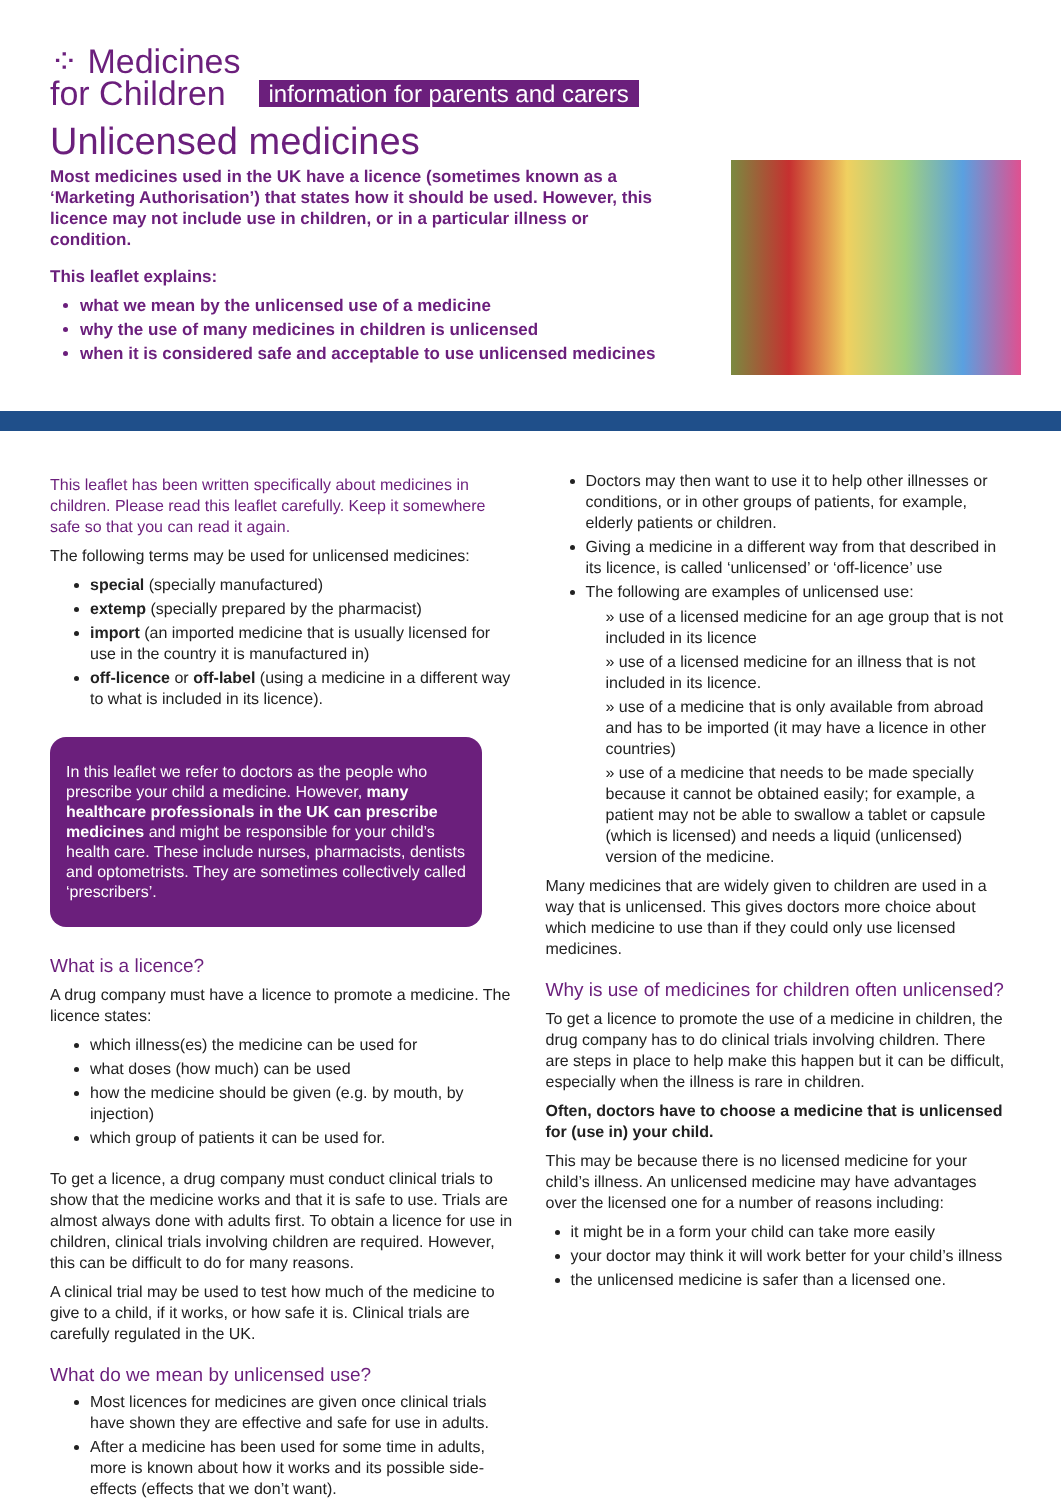⁘ Medicines
for Children
information for parents and carers
Unlicensed medicines
Most medicines used in the UK have a licence (sometimes known as a ‘Marketing Authorisation’) that states how it should be used. However, this licence may not include use in children, or in a particular illness or condition.
This leaflet explains:
what we mean by the unlicensed use of a medicine
why the use of many medicines in children is unlicensed
when it is considered safe and acceptable to use unlicensed medicines
This leaflet has been written specifically about medicines in children. Please read this leaflet carefully. Keep it somewhere safe so that you can read it again.
The following terms may be used for unlicensed medicines:
special (specially manufactured)
extemp (specially prepared by the pharmacist)
import (an imported medicine that is usually licensed for use in the country it is manufactured in)
off-licence or off-label (using a medicine in a different way to what is included in its licence).
In this leaflet we refer to doctors as the people who prescribe your child a medicine. However, many healthcare professionals in the UK can prescribe medicines and might be responsible for your child’s health care. These include nurses, pharmacists, dentists and optometrists. They are sometimes collectively called ‘prescribers’.
What is a licence?
A drug company must have a licence to promote a medicine. The licence states:
which illness(es) the medicine can be used for
what doses (how much) can be used
how the medicine should be given (e.g. by mouth, by injection)
which group of patients it can be used for.
To get a licence, a drug company must conduct clinical trials to show that the medicine works and that it is safe to use. Trials are almost always done with adults first. To obtain a licence for use in children, clinical trials involving children are required. However, this can be difficult to do for many reasons.
A clinical trial may be used to test how much of the medicine to give to a child, if it works, or how safe it is. Clinical trials are carefully regulated in the UK.
What do we mean by unlicensed use?
Most licences for medicines are given once clinical trials have shown they are effective and safe for use in adults.
After a medicine has been used for some time in adults, more is known about how it works and its possible side-effects (effects that we don’t want).
Doctors may then want to use it to help other illnesses or conditions, or in other groups of patients, for example, elderly patients or children.
Giving a medicine in a different way from that described in its licence, is called ‘unlicensed’ or ‘off-licence’ use
The following are examples of unlicensed use:
» use of a licensed medicine for an age group that is not included in its licence
» use of a licensed medicine for an illness that is not included in its licence.
» use of a medicine that is only available from abroad and has to be imported (it may have a licence in other countries)
» use of a medicine that needs to be made specially because it cannot be obtained easily; for example, a patient may not be able to swallow a tablet or capsule (which is licensed) and needs a liquid (unlicensed) version of the medicine.
Many medicines that are widely given to children are used in a way that is unlicensed. This gives doctors more choice about which medicine to use than if they could only use licensed medicines.
Why is use of medicines for children often unlicensed?
To get a licence to promote the use of a medicine in children, the drug company has to do clinical trials involving children. There are steps in place to help make this happen but it can be difficult, especially when the illness is rare in children.
Often, doctors have to choose a medicine that is unlicensed for (use in) your child.
This may be because there is no licensed medicine for your child’s illness. An unlicensed medicine may have advantages over the licensed one for a number of reasons including:
it might be in a form your child can take more easily
your doctor may think it will work better for your child’s illness
the unlicensed medicine is safer than a licensed one.